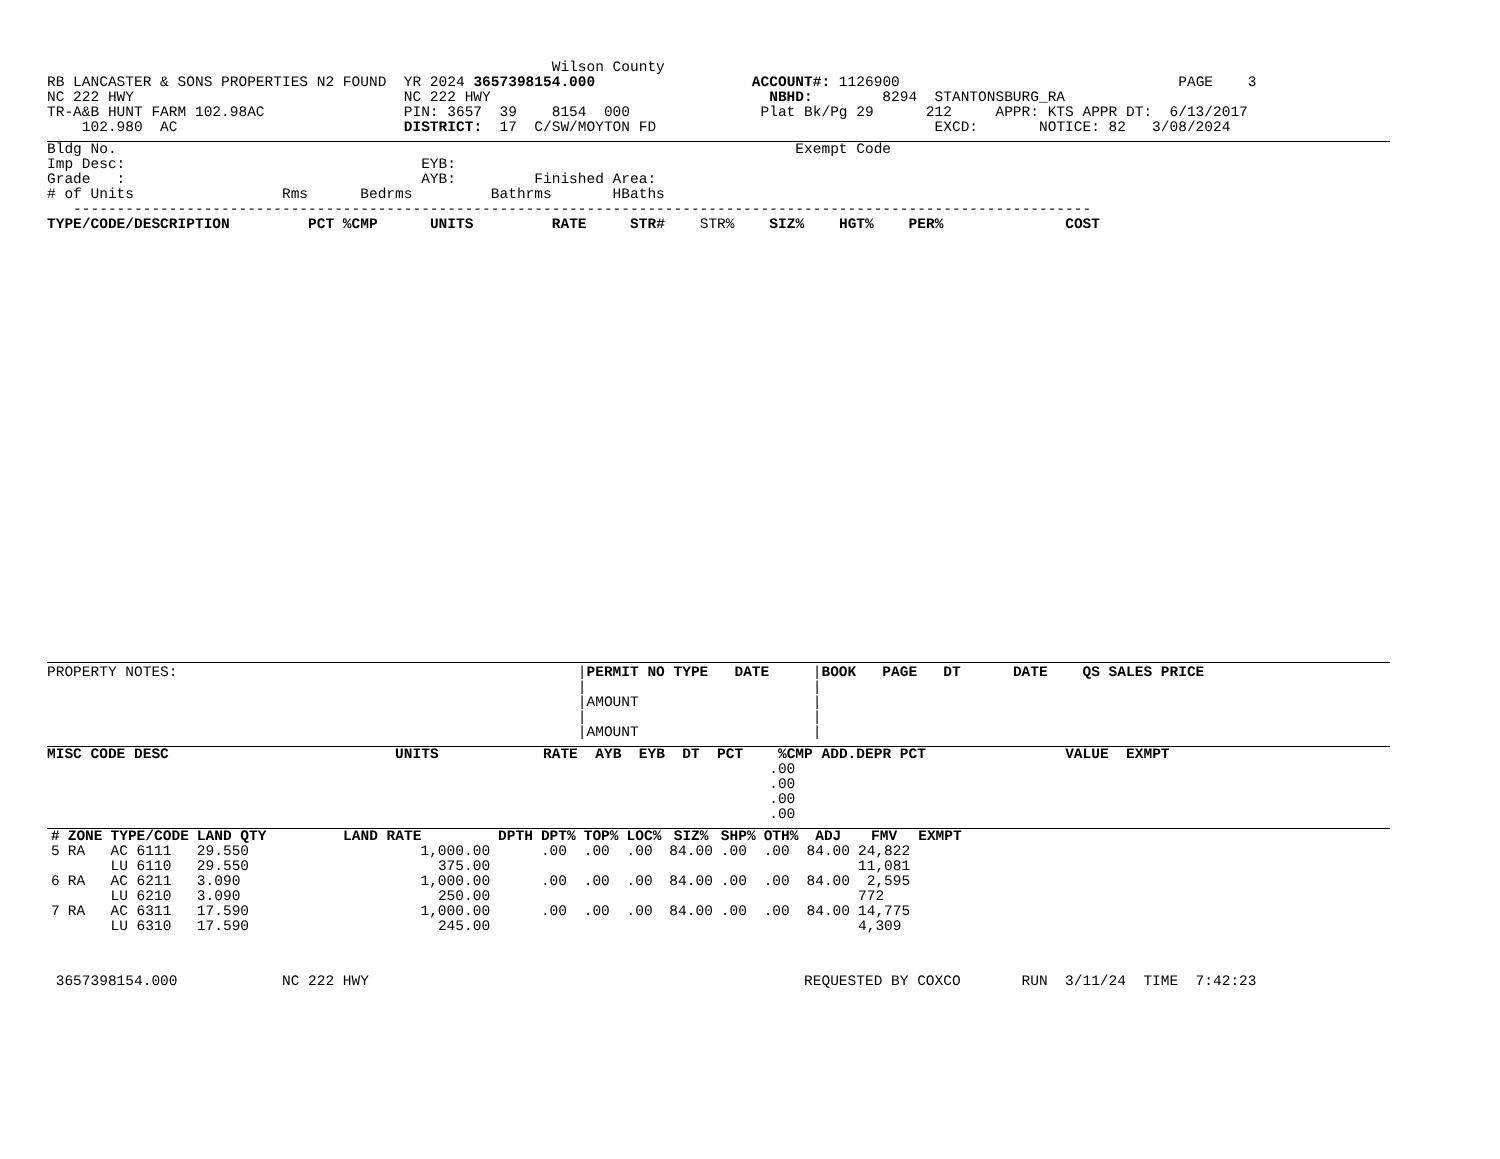Wilson County
RB LANCASTER & SONS PROPERTIES N2 FOUND  YR 2024 3657398154.000                  ACCOUNT#: 1126900                                PAGE    3
NC 222 HWY                               NC 222 HWY                                NBHD:        8294  STANTONSBURG_RA
TR-A&B HUNT FARM 102.98AC                PIN: 3657  39    8154  000               Plat Bk/Pg 29      212     APPR: KTS APPR DT:  6/13/2017
    102.980  AC                          DISTRICT:  17  C/SW/MOYTON FD                                EXCD:       NOTICE: 82   3/08/2024
Bldg No.                                                                              Exempt Code
Imp Desc:                                  EYB:
Grade   :                                  AYB:         Finished Area:
# of Units                 Rms      Bedrms         Bathrms       HBaths
   ---------------------------------------------------------------------------------------------------------------------
TYPE/CODE/DESCRIPTION         PCT %CMP      UNITS         RATE     STR#    STR%    SIZ%    HGT%    PER%              COST
PROPERTY NOTES:                                              |PERMIT NO TYPE   DATE     |BOOK   PAGE   DT      DATE    QS SALES PRICE
                                                             |                          |
                                                             |AMOUNT                    |
                                                             |                          |
                                                             |AMOUNT                    |
MISC CODE DESC                          UNITS            RATE  AYB  EYB  DT  PCT    %CMP ADD.DEPR PCT                VALUE  EXMPT
                                                                                   .00
                                                                                   .00
                                                                                   .00
                                                                                   .00
| # | ZONE | TYPE/CODE | LAND QTY | LAND RATE | DPTH | DPT% | TOP% | LOC% | SIZ% | SHP% | OTH% | ADJ | FMV | EXMPT |
| --- | --- | --- | --- | --- | --- | --- | --- | --- | --- | --- | --- | --- | --- | --- |
| 5 | RA | AC 6111 | 29.550 | 1,000.00 | | .00 | .00 | .00 | 84.00 | .00 | .00 | 84.00 | 24,822 | |
| | | LU 6110 | 29.550 | 375.00 | | | | | | | | | 11,081 | |
| 6 | RA | AC 6211 | 3.090 | 1,000.00 | | .00 | .00 | .00 | 84.00 | .00 | .00 | 84.00 | 2,595 | |
| | | LU 6210 | 3.090 | 250.00 | | | | | | | | | 772 | |
| 7 | RA | AC 6311 | 17.590 | 1,000.00 | | .00 | .00 | .00 | 84.00 | .00 | .00 | 84.00 | 14,775 | |
| | | LU 6310 | 17.590 | 245.00 | | | | | | | | | 4,309 | |
 3657398154.000            NC 222 HWY                                                  REQUESTED BY COXCO       RUN  3/11/24  TIME  7:42:23